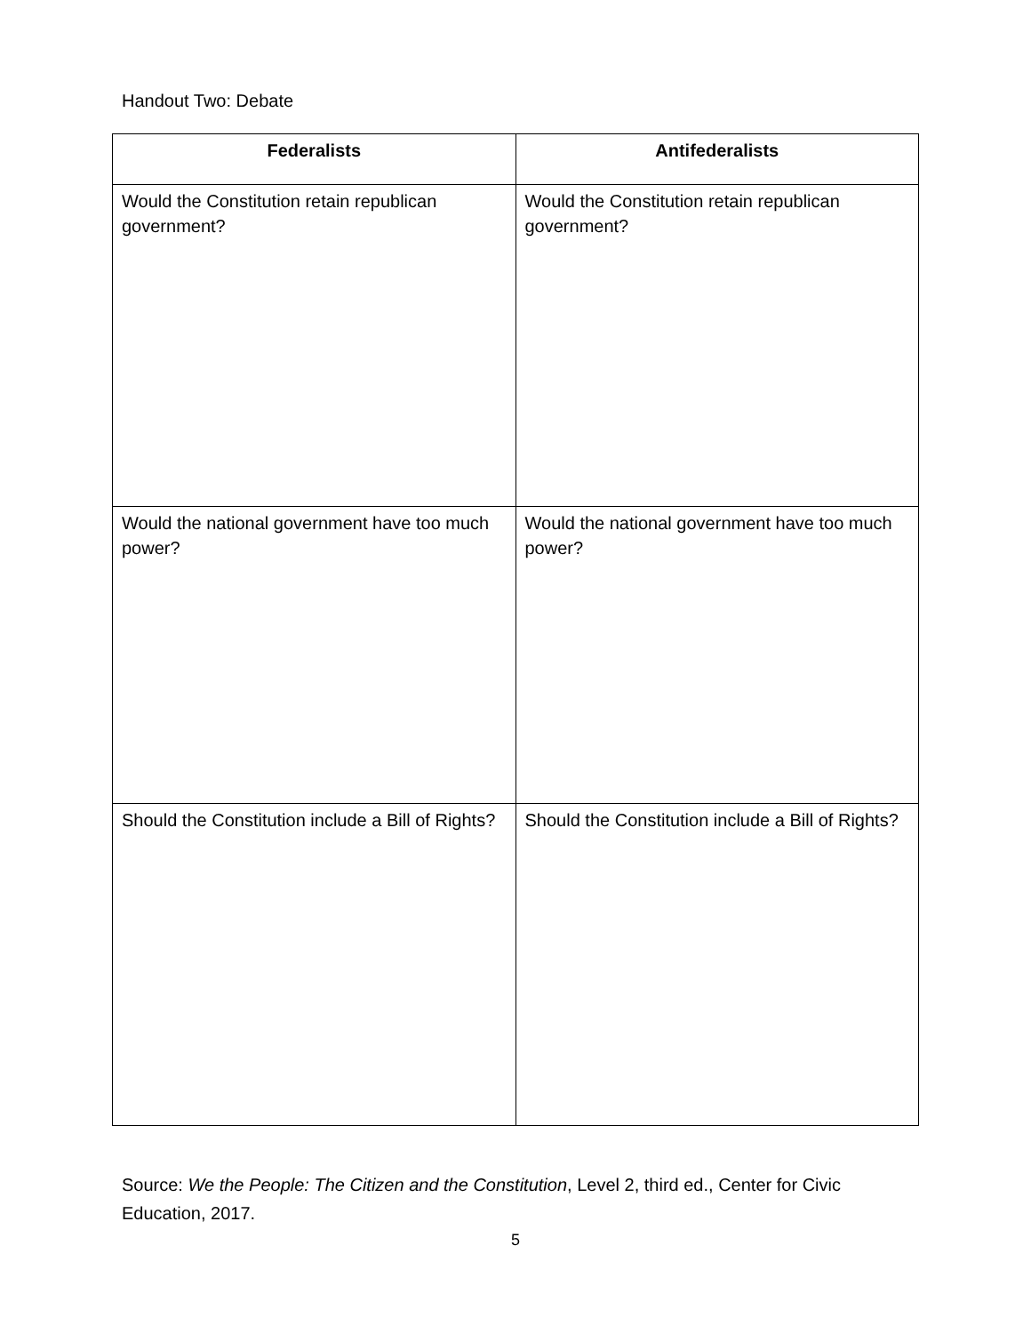Handout Two: Debate
| Federalists | Antifederalists |
| --- | --- |
| Would the Constitution retain republican government? | Would the Constitution retain republican government? |
| Would the national government have too much power? | Would the national government have too much power? |
| Should the Constitution include a Bill of Rights? | Should the Constitution include a Bill of Rights? |
Source: We the People: The Citizen and the Constitution, Level 2, third ed., Center for Civic Education, 2017.
5